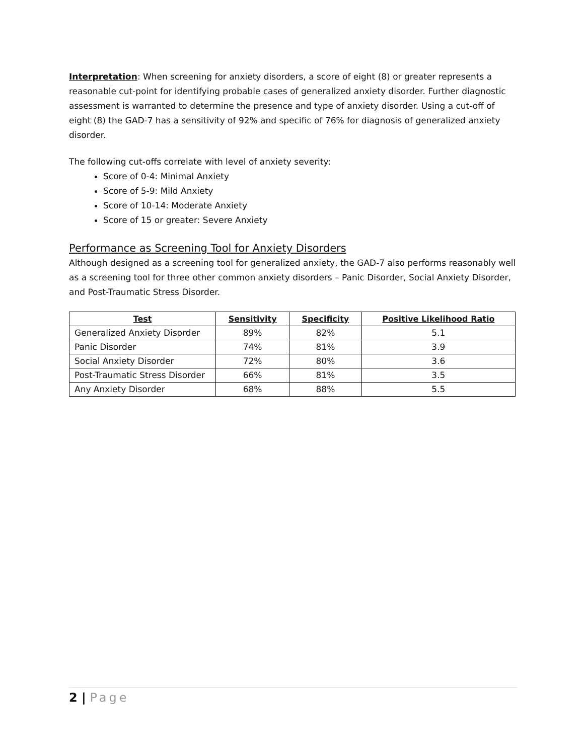Interpretation: When screening for anxiety disorders, a score of eight (8) or greater represents a reasonable cut-point for identifying probable cases of generalized anxiety disorder. Further diagnostic assessment is warranted to determine the presence and type of anxiety disorder. Using a cut-off of eight (8) the GAD-7 has a sensitivity of 92% and specific of 76% for diagnosis of generalized anxiety disorder.
The following cut-offs correlate with level of anxiety severity:
Score of 0-4: Minimal Anxiety
Score of 5-9: Mild Anxiety
Score of 10-14: Moderate Anxiety
Score of 15 or greater: Severe Anxiety
Performance as Screening Tool for Anxiety Disorders
Although designed as a screening tool for generalized anxiety, the GAD-7 also performs reasonably well as a screening tool for three other common anxiety disorders – Panic Disorder, Social Anxiety Disorder, and Post-Traumatic Stress Disorder.
| Test | Sensitivity | Specificity | Positive Likelihood Ratio |
| --- | --- | --- | --- |
| Generalized Anxiety Disorder | 89% | 82% | 5.1 |
| Panic Disorder | 74% | 81% | 3.9 |
| Social Anxiety Disorder | 72% | 80% | 3.6 |
| Post-Traumatic Stress Disorder | 66% | 81% | 3.5 |
| Any Anxiety Disorder | 68% | 88% | 5.5 |
2 | Page